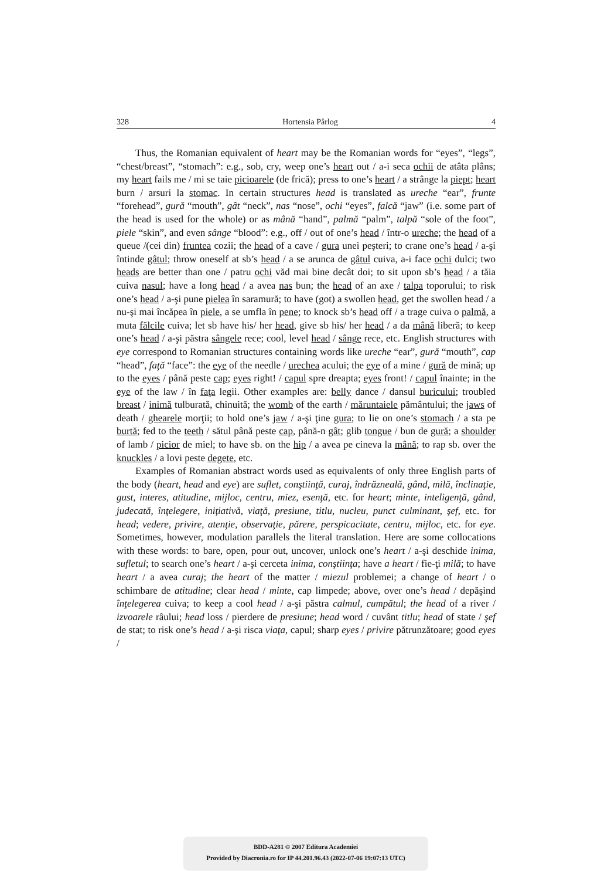328 Hortensia Pârlog 4
Thus, the Romanian equivalent of heart may be the Romanian words for “eyes”, “legs”, “chest/breast”, “stomach”: e.g., sob, cry, weep one’s heart out / a-i seca ochii de atâta plâns; my heart fails me / mi se taie picioarele (de frică); press to one’s heart / a strânge la piept; heart burn / arsuri la stomac. In certain structures head is translated as ureche “ear”, frunte “forehead”, gură “mouth”, gât “neck”, nas “nose”, ochi “eyes”, falcă “jaw” (i.e. some part of the head is used for the whole) or as mână “hand”, palmă “palm”, talpă “sole of the foot”, piele “skin”, and even sânge “blood”: e.g., off / out of one’s head / într-o ureche; the head of a queue /(cei din) fruntea cozii; the head of a cave / gura unei peşteri; to crane one’s head / a-şi întinde gâtul; throw oneself at sb’s head / a se arunca de gâtul cuiva, a-i face ochi dulci; two heads are better than one / patru ochi văd mai bine decât doi; to sit upon sb’s head / a tăia cuiva nasul; have a long head / a avea nas bun; the head of an axe / talpa toporului; to risk one’s head / a-şi pune pielea în saramură; to have (got) a swollen head, get the swollen head / a nu-şi mai încăpea în piele, a se umfla în pene; to knock sb’s head off / a trage cuiva o palmă, a muta fălcile cuiva; let sb have his/ her head, give sb his/ her head / a da mână liberă; to keep one’s head / a-şi păstra sângele rece; cool, level head / sânge rece, etc. English structures with eye correspond to Romanian structures containing words like ureche “ear”, gură “mouth”, cap “head”, faţă “face”: the eye of the needle / urechea acului; the eye of a mine / gură de mină; up to the eyes / până peste cap; eyes right! / capul spre dreapta; eyes front! / capul înainte; in the eye of the law / în faţa legii. Other examples are: belly dance / dansul buricului; troubled breast / inimă tulburată, chinuită; the womb of the earth / măruntaiele pământului; the jaws of death / ghearele morţii; to hold one’s jaw / a-şi ţine gura; to lie on one’s stomach / a sta pe burtă; fed to the teeth / sătul până peste cap, până-n gât; glib tongue / bun de gură; a shoulder of lamb / picior de miel; to have sb. on the hip / a avea pe cineva la mână; to rap sb. over the knuckles / a lovi peste degete, etc.
Examples of Romanian abstract words used as equivalents of only three English parts of the body (heart, head and eye) are suflet, conştiinţă, curaj, îndrăzneală, gând, milă, înclinaţie, gust, interes, atitudine, mijloc, centru, miez, esenţă, etc. for heart; minte, inteligenţă, gând, judecată, înţelegere, iniţiativă, viaţă, presiune, titlu, nucleu, punct culminant, şef, etc. for head; vedere, privire, atenţie, observaţie, părere, perspicacitate, centru, mijloc, etc. for eye. Sometimes, however, modulation parallels the literal translation. Here are some collocations with these words: to bare, open, pour out, uncover, unlock one’s heart / a-şi deschide inima, sufletul; to search one’s heart / a-şi cerceta inima, conştiinţa; have a heart / fie-ţi milă; to have heart / a avea curaj; the heart of the matter / miezul problemei; a change of heart / o schimbare de atitudine; clear head / minte, cap limpede; above, over one’s head / depăşind înţelegerea cuiva; to keep a cool head / a-şi păstra calmul, cumpătul; the head of a river / izvoarele râului; head loss / pierdere de presiune; head word / cuvânt titlu; head of state / şef de stat; to risk one’s head / a-şi risca viaţa, capul; sharp eyes / privire pătrunzătoare; good eyes /
BDD-A281 © 2007 Editura Academiei
Provided by Diacronia.ro for IP 44.201.96.43 (2022-07-06 19:07:13 UTC)